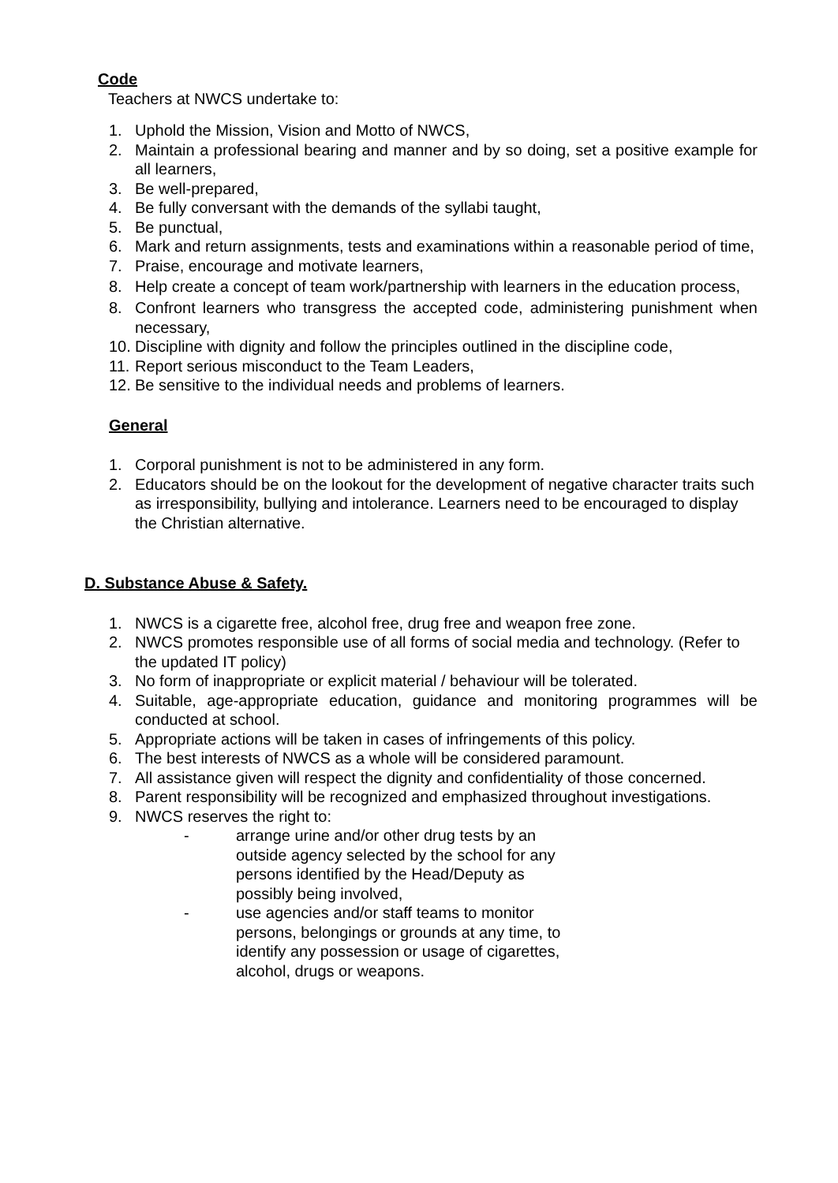Code
Teachers at NWCS undertake to:
1. Uphold the Mission, Vision and Motto of NWCS,
2. Maintain a professional bearing and manner and by so doing, set a positive example for all learners,
3. Be well-prepared,
4. Be fully conversant with the demands of the syllabi taught,
5. Be punctual,
6. Mark and return assignments, tests and examinations within a reasonable period of time,
7. Praise, encourage and motivate learners,
8. Help create a concept of team work/partnership with learners in the education process,
8. Confront learners who transgress the accepted code, administering punishment when necessary,
10. Discipline with dignity and follow the principles outlined in the discipline code,
11. Report serious misconduct to the Team Leaders,
12. Be sensitive to the individual needs and problems of learners.
General
1. Corporal punishment is not to be administered in any form.
2. Educators should be on the lookout for the development of negative character traits such as irresponsibility, bullying and intolerance. Learners need to be encouraged to display the Christian alternative.
D. Substance Abuse & Safety.
1. NWCS is a cigarette free, alcohol free, drug free and weapon free zone.
2. NWCS promotes responsible use of all forms of social media and technology. (Refer to the updated IT policy)
3. No form of inappropriate or explicit material / behaviour will be tolerated.
4. Suitable, age-appropriate education, guidance and monitoring programmes will be conducted at school.
5. Appropriate actions will be taken in cases of infringements of this policy.
6. The best interests of NWCS as a whole will be considered paramount.
7. All assistance given will respect the dignity and confidentiality of those concerned.
8. Parent responsibility will be recognized and emphasized throughout investigations.
9. NWCS reserves the right to:
- arrange urine and/or other drug tests by an outside agency selected by the school for any persons identified by the Head/Deputy as possibly being involved,
- use agencies and/or staff teams to monitor persons, belongings or grounds at any time, to identify any possession or usage of cigarettes, alcohol, drugs or weapons.